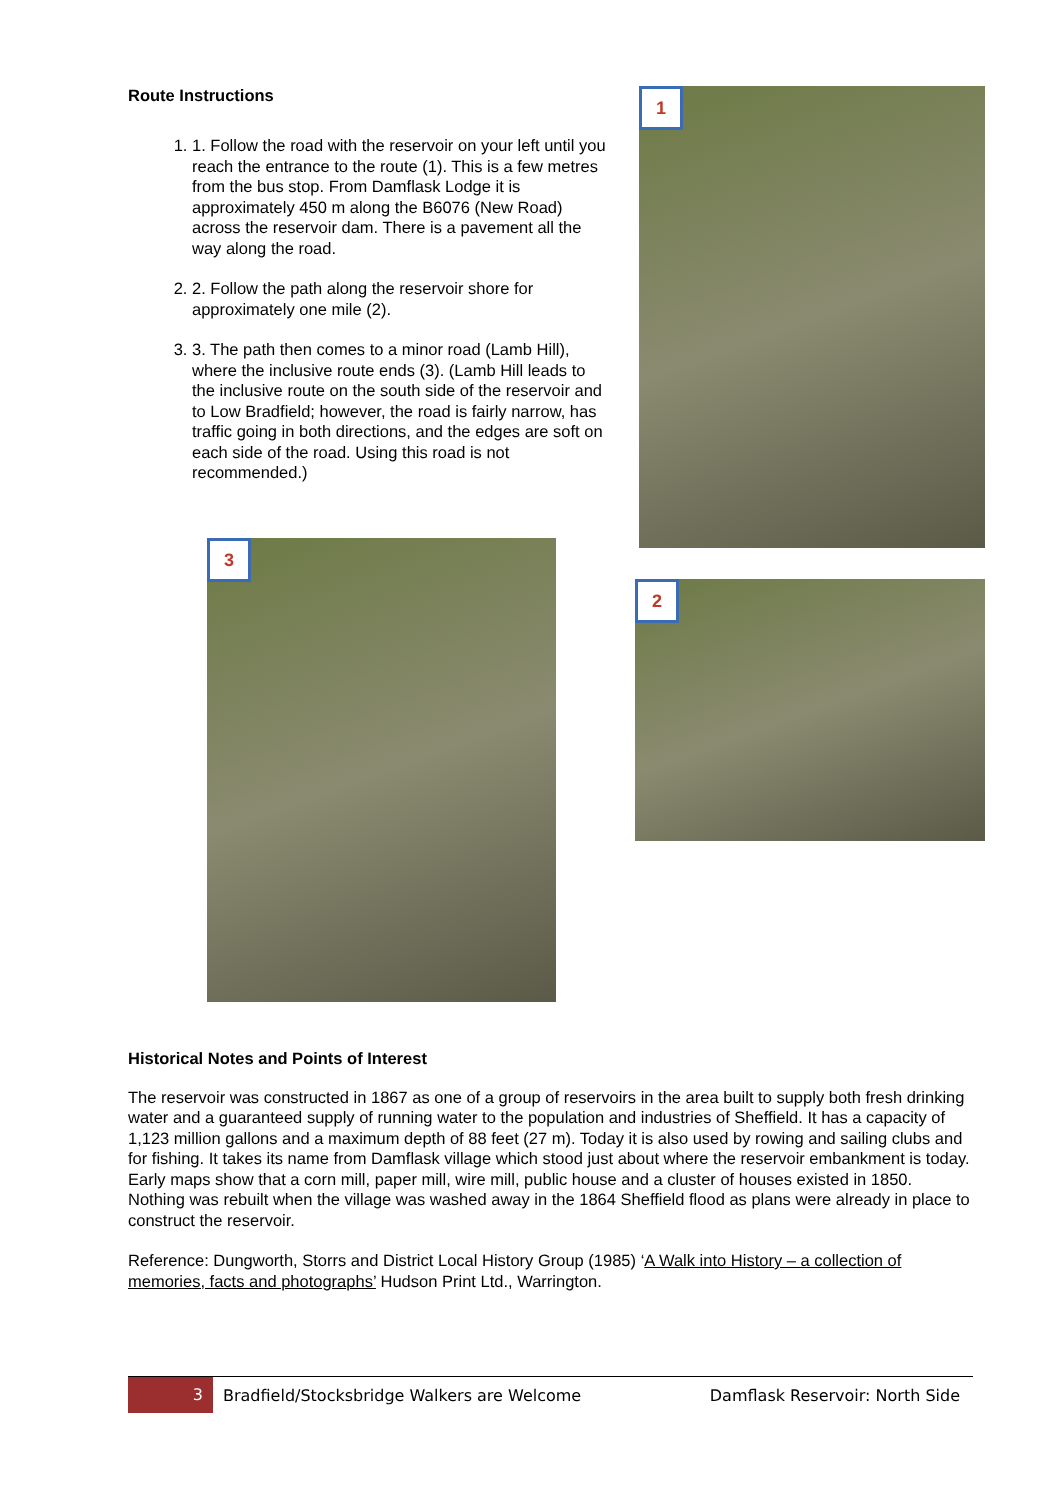Route Instructions
1. 1. Follow the road with the reservoir on your left until you reach the entrance to the route (1). This is a few metres from the bus stop. From Damflask Lodge it is approximately 450 m along the B6076 (New Road) across the reservoir dam. There is a pavement all the way along the road.
2. 2. Follow the path along the reservoir shore for approximately one mile (2).
3. 3. The path then comes to a minor road (Lamb Hill), where the inclusive route ends (3). (Lamb Hill leads to the inclusive route on the south side of the reservoir and to Low Bradfield; however, the road is fairly narrow, has traffic going in both directions, and the edges are soft on each side of the road. Using this road is not recommended.)
1
3
2
Historical Notes and Points of Interest
The reservoir was constructed in 1867 as one of a group of reservoirs in the area built to supply both fresh drinking water and a guaranteed supply of running water to the population and industries of Sheffield. It has a capacity of 1,123 million gallons and a maximum depth of 88 feet (27 m). Today it is also used by rowing and sailing clubs and for fishing. It takes its name from Damflask village which stood just about where the reservoir embankment is today. Early maps show that a corn mill, paper mill, wire mill, public house and a cluster of houses existed in 1850. Nothing was rebuilt when the village was washed away in the 1864 Sheffield flood as plans were already in place to construct the reservoir.
Reference: Dungworth, Storrs and District Local History Group (1985) ‘A Walk into History – a collection of memories, facts and photographs’ Hudson Print Ltd., Warrington.
3
Bradfield/Stocksbridge Walkers are Welcome
Damflask Reservoir: North Side